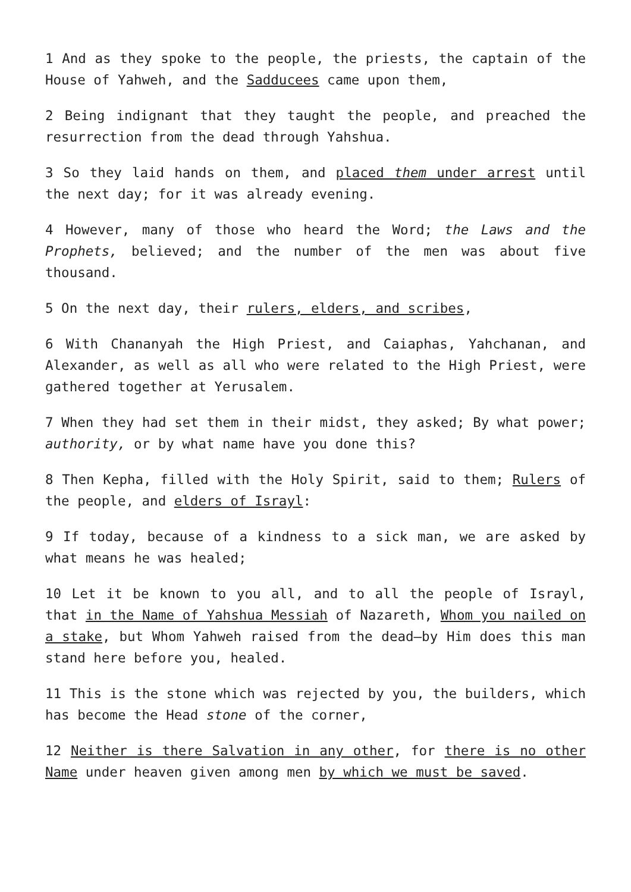1 And as they spoke to the people, the priests, the captain of the House of Yahweh, and the Sadducees came upon them,
2 Being indignant that they taught the people, and preached the resurrection from the dead through Yahshua.
3 So they laid hands on them, and placed them under arrest until the next day; for it was already evening.
4 However, many of those who heard the Word; the Laws and the Prophets, believed; and the number of the men was about five thousand.
5 On the next day, their rulers, elders, and scribes,
6 With Chananyah the High Priest, and Caiaphas, Yahchanan, and Alexander, as well as all who were related to the High Priest, were gathered together at Yerusalem.
7 When they had set them in their midst, they asked; By what power; authority, or by what name have you done this?
8 Then Kepha, filled with the Holy Spirit, said to them; Rulers of the people, and elders of Israyl:
9 If today, because of a kindness to a sick man, we are asked by what means he was healed;
10 Let it be known to you all, and to all the people of Israyl, that in the Name of Yahshua Messiah of Nazareth, Whom you nailed on a stake, but Whom Yahweh raised from the dead—by Him does this man stand here before you, healed.
11 This is the stone which was rejected by you, the builders, which has become the Head stone of the corner,
12 Neither is there Salvation in any other, for there is no other Name under heaven given among men by which we must be saved.